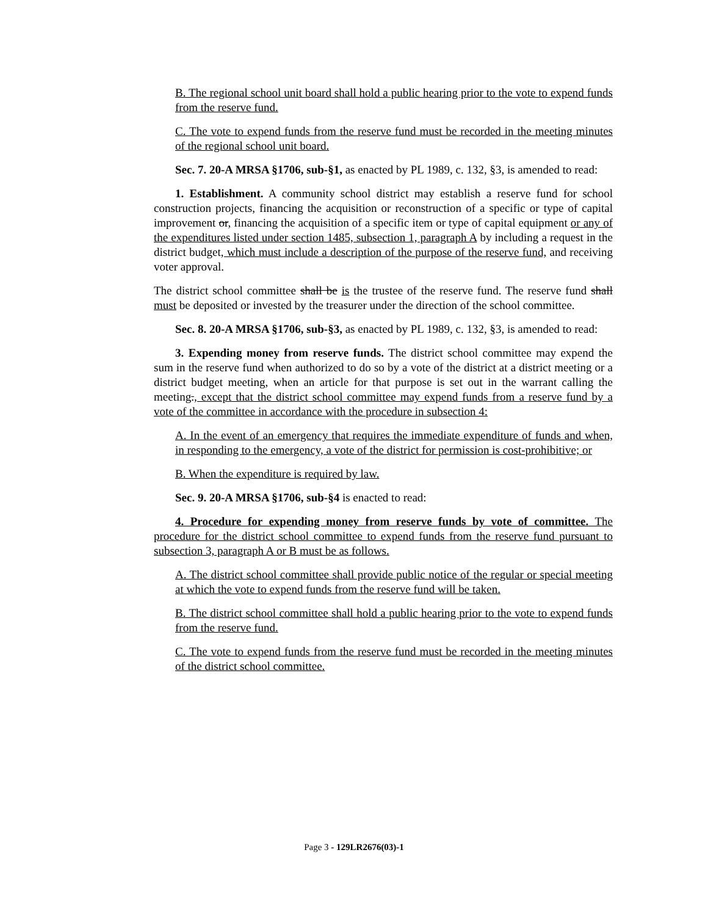B. The regional school unit board shall hold a public hearing prior to the vote to expend funds from the reserve fund.
C. The vote to expend funds from the reserve fund must be recorded in the meeting minutes of the regional school unit board.
Sec. 7. 20-A MRSA §1706, sub-§1, as enacted by PL 1989, c. 132, §3, is amended to read:
1. Establishment. A community school district may establish a reserve fund for school construction projects, financing the acquisition or reconstruction of a specific or type of capital improvement or, financing the acquisition of a specific item or type of capital equipment or any of the expenditures listed under section 1485, subsection 1, paragraph A by including a request in the district budget, which must include a description of the purpose of the reserve fund, and receiving voter approval.
The district school committee shall be is the trustee of the reserve fund. The reserve fund shall must be deposited or invested by the treasurer under the direction of the school committee.
Sec. 8. 20-A MRSA §1706, sub-§3, as enacted by PL 1989, c. 132, §3, is amended to read:
3. Expending money from reserve funds. The district school committee may expend the sum in the reserve fund when authorized to do so by a vote of the district at a district meeting or a district budget meeting, when an article for that purpose is set out in the warrant calling the meeting., except that the district school committee may expend funds from a reserve fund by a vote of the committee in accordance with the procedure in subsection 4:
A. In the event of an emergency that requires the immediate expenditure of funds and when, in responding to the emergency, a vote of the district for permission is cost-prohibitive; or
B. When the expenditure is required by law.
Sec. 9. 20-A MRSA §1706, sub-§4 is enacted to read:
4. Procedure for expending money from reserve funds by vote of committee. The procedure for the district school committee to expend funds from the reserve fund pursuant to subsection 3, paragraph A or B must be as follows.
A. The district school committee shall provide public notice of the regular or special meeting at which the vote to expend funds from the reserve fund will be taken.
B. The district school committee shall hold a public hearing prior to the vote to expend funds from the reserve fund.
C. The vote to expend funds from the reserve fund must be recorded in the meeting minutes of the district school committee.
Page 3 - 129LR2676(03)-1